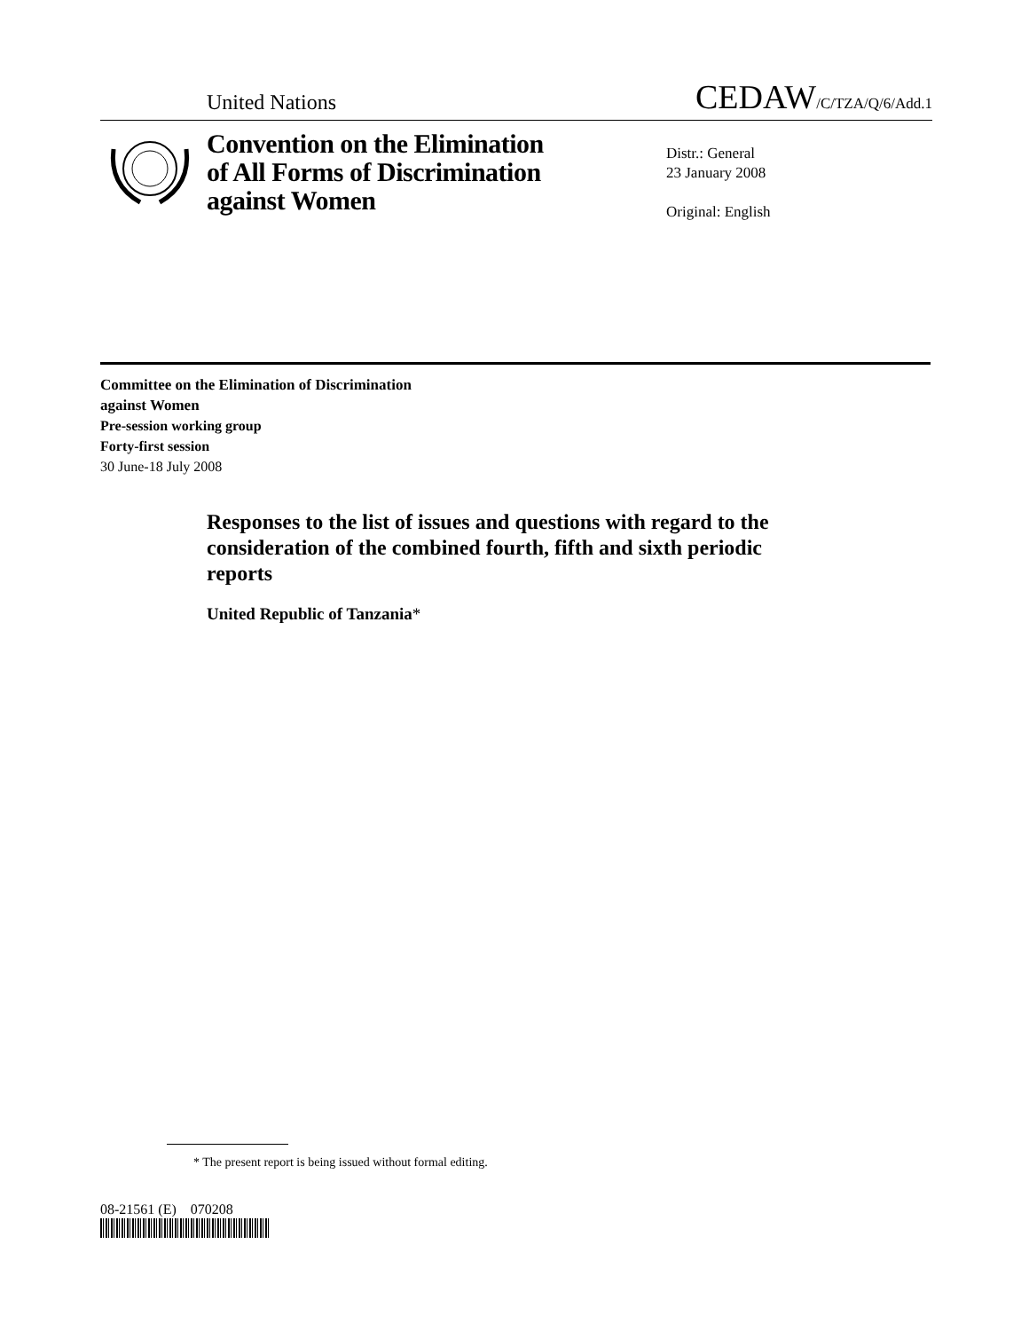United Nations
CEDAW/C/TZA/Q/6/Add.1
Convention on the Elimination
of All Forms of Discrimination
against Women
Distr.: General
23 January 2008
Original: English
Committee on the Elimination of Discrimination
against Women
Pre-session working group
Forty-first session
30 June-18 July 2008
Responses to the list of issues and questions with regard to the consideration of the combined fourth, fifth and sixth periodic reports
United Republic of Tanzania*
* The present report is being issued without formal editing.
08-21561 (E) 070208